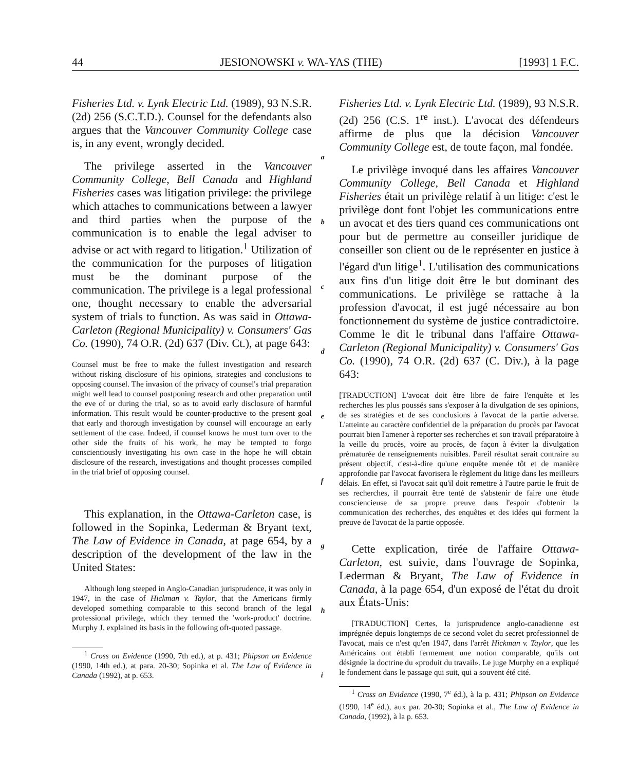44 JESIONOWSKI v. WA-YAS (THE) [1993] 1 F.C.
Fisheries Ltd. v. Lynk Electric Ltd. (1989), 93 N.S.R. (2d) 256 (S.C.T.D.). Counsel for the defendants also argues that the Vancouver Community College case is, in any event, wrongly decided.
The privilege asserted in the Vancouver Community College, Bell Canada and Highland Fisheries cases was litigation privilege: the privilege which attaches to communications between a lawyer and third parties when the purpose of the communication is to enable the legal adviser to advise or act with regard to litigation.<sup>1</sup> Utilization of the communication for the purposes of litigation must be the dominant purpose of the communication. The privilege is a legal professional one, thought necessary to enable the adversarial system of trials to function. As was said in Ottawa-Carleton (Regional Municipality) v. Consumers' Gas Co. (1990), 74 O.R. (2d) 637 (Div. Ct.), at page 643:
Counsel must be free to make the fullest investigation and research without risking disclosure of his opinions, strategies and conclusions to opposing counsel. The invasion of the privacy of counsel's trial preparation might well lead to counsel postponing research and other preparation until the eve of or during the trial, so as to avoid early disclosure of harmful information. This result would be counter-productive to the present goal that early and thorough investigation by counsel will encourage an early settlement of the case. Indeed, if counsel knows he must turn over to the other side the fruits of his work, he may be tempted to forgo conscientiously investigating his own case in the hope he will obtain disclosure of the research, investigations and thought processes compiled in the trial brief of opposing counsel.
This explanation, in the Ottawa-Carleton case, is followed in the Sopinka, Lederman & Bryant text, The Law of Evidence in Canada, at page 654, by a description of the development of the law in the United States:
Although long steeped in Anglo-Canadian jurisprudence, it was only in 1947, in the case of Hickman v. Taylor, that the Americans firmly developed something comparable to this second branch of the legal professional privilege, which they termed the 'work-product' doctrine. Murphy J. explained its basis in the following oft-quoted passage.
<sup>1</sup> Cross on Evidence (1990, 7th ed.), at p. 431; Phipson on Evidence (1990, 14th ed.), at para. 20-30; Sopinka et al. The Law of Evidence in Canada (1992), at p. 653.
a
b
c
d
e
f
g
h
i
Fisheries Ltd. v. Lynk Electric Ltd. (1989), 93 N.S.R. (2d) 256 (C.S. 1<sup>re</sup> inst.). L'avocat des défendeurs affirme de plus que la décision Vancouver Community College est, de toute façon, mal fondée.
Le privilège invoqué dans les affaires Vancouver Community College, Bell Canada et Highland Fisheries était un privilège relatif à un litige: c'est le privilège dont font l'objet les communications entre un avocat et des tiers quand ces communications ont pour but de permettre au conseiller juridique de conseiller son client ou de le représenter en justice à l'égard d'un litige<sup>1</sup>. L'utilisation des communications aux fins d'un litige doit être le but dominant des communications. Le privilège se rattache à la profession d'avocat, il est jugé nécessaire au bon fonctionnement du système de justice contradictoire. Comme le dit le tribunal dans l'affaire Ottawa-Carleton (Regional Municipality) v. Consumers' Gas Co. (1990), 74 O.R. (2d) 637 (C. Div.), à la page 643:
[TRADUCTION] L'avocat doit être libre de faire l'enquête et les recherches les plus poussés sans s'exposer à la divulgation de ses opinions, de ses stratégies et de ses conclusions à l'avocat de la partie adverse. L'atteinte au caractère confidentiel de la préparation du procès par l'avocat pourrait bien l'amener à reporter ses recherches et son travail préparatoire à la veille du procès, voire au procès, de façon à éviter la divulgation prématurée de renseignements nuisibles. Pareil résultat serait contraire au présent objectif, c'est-à-dire qu'une enquête menée tôt et de manière approfondie par l'avocat favorisera le règlement du litige dans les meilleurs délais. En effet, si l'avocat sait qu'il doit remettre à l'autre partie le fruit de ses recherches, il pourrait être tenté de s'abstenir de faire une étude consciencieuse de sa propre preuve dans l'espoir d'obtenir la communication des recherches, des enquêtes et des idées qui forment la preuve de l'avocat de la partie opposée.
Cette explication, tirée de l'affaire Ottawa-Carleton, est suivie, dans l'ouvrage de Sopinka, Lederman & Bryant, The Law of Evidence in Canada, à la page 654, d'un exposé de l'état du droit aux États-Unis:
[TRADUCTION] Certes, la jurisprudence anglo-canadienne est imprégnée depuis longtemps de ce second volet du secret professionnel de l'avocat, mais ce n'est qu'en 1947, dans l'arrêt Hickman v. Taylor, que les Américains ont établi fermement une notion comparable, qu'ils ont désignée la doctrine du «produit du travail». Le juge Murphy en a expliqué le fondement dans le passage qui suit, qui a souvent été cité.
<sup>1</sup> Cross on Evidence (1990, 7<sup>e</sup> éd.), à la p. 431; Phipson on Evidence (1990, 14<sup>e</sup> éd.), aux par. 20-30; Sopinka et al., The Law of Evidence in Canada, (1992), à la p. 653.